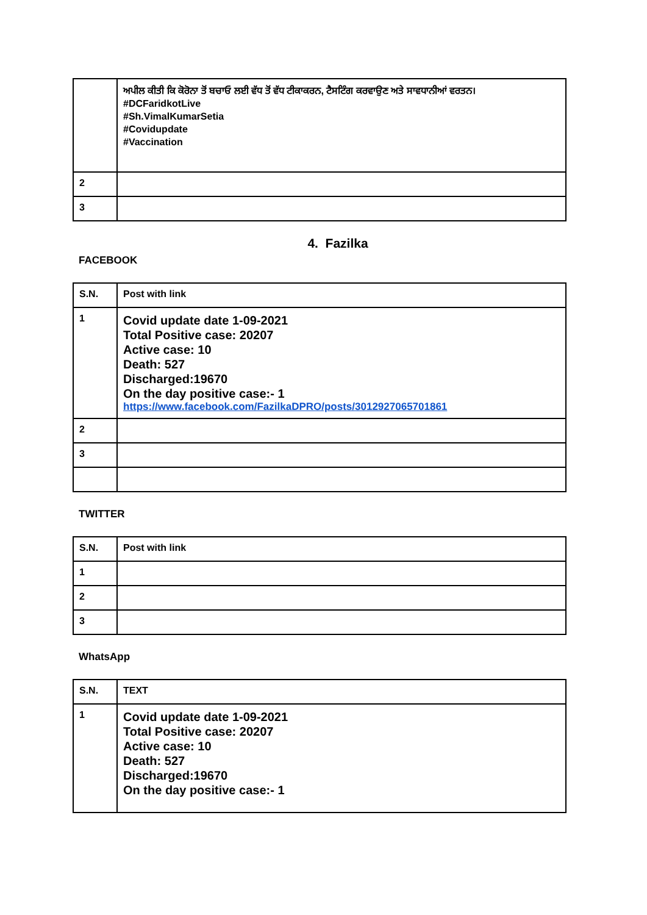| | ਅਪੀਲ ਕੀਤੀ ਕਿ ਕੋਰੋਨਾ ਤੋਂ ਬਚਾਓ ਲਈ ਵੱਧ ਤੋਂ ਵੱਧ ਟੀਕਾਕਰਨ, ਟੈਸਟਿੰਗ ਕਰਵਾਉਣ ਅਤੇ ਸਾਵਧਾਨੀਆਂ ਵਰਤਨ। #DCFaridkotLive #Sh.VimalKumarSetia #Covidupdate #Vaccination |
| 2 | |
| 3 | |
4. Fazilka
FACEBOOK
| S.N. | Post with link |
| --- | --- |
| 1 | Covid update date 1-09-2021 Total Positive case: 20207 Active case: 10 Death: 527 Discharged:19670 On the day positive case:- 1 https://www.facebook.com/FazilkaDPRO/posts/3012927065701861 |
| 2 | |
| 3 | |
TWITTER
| S.N. | Post with link |
| --- | --- |
| 1 | |
| 2 | |
| 3 | |
WhatsApp
| S.N. | TEXT |
| --- | --- |
| 1 | Covid update date 1-09-2021 Total Positive case: 20207 Active case: 10 Death: 527 Discharged:19670 On the day positive case:- 1 |